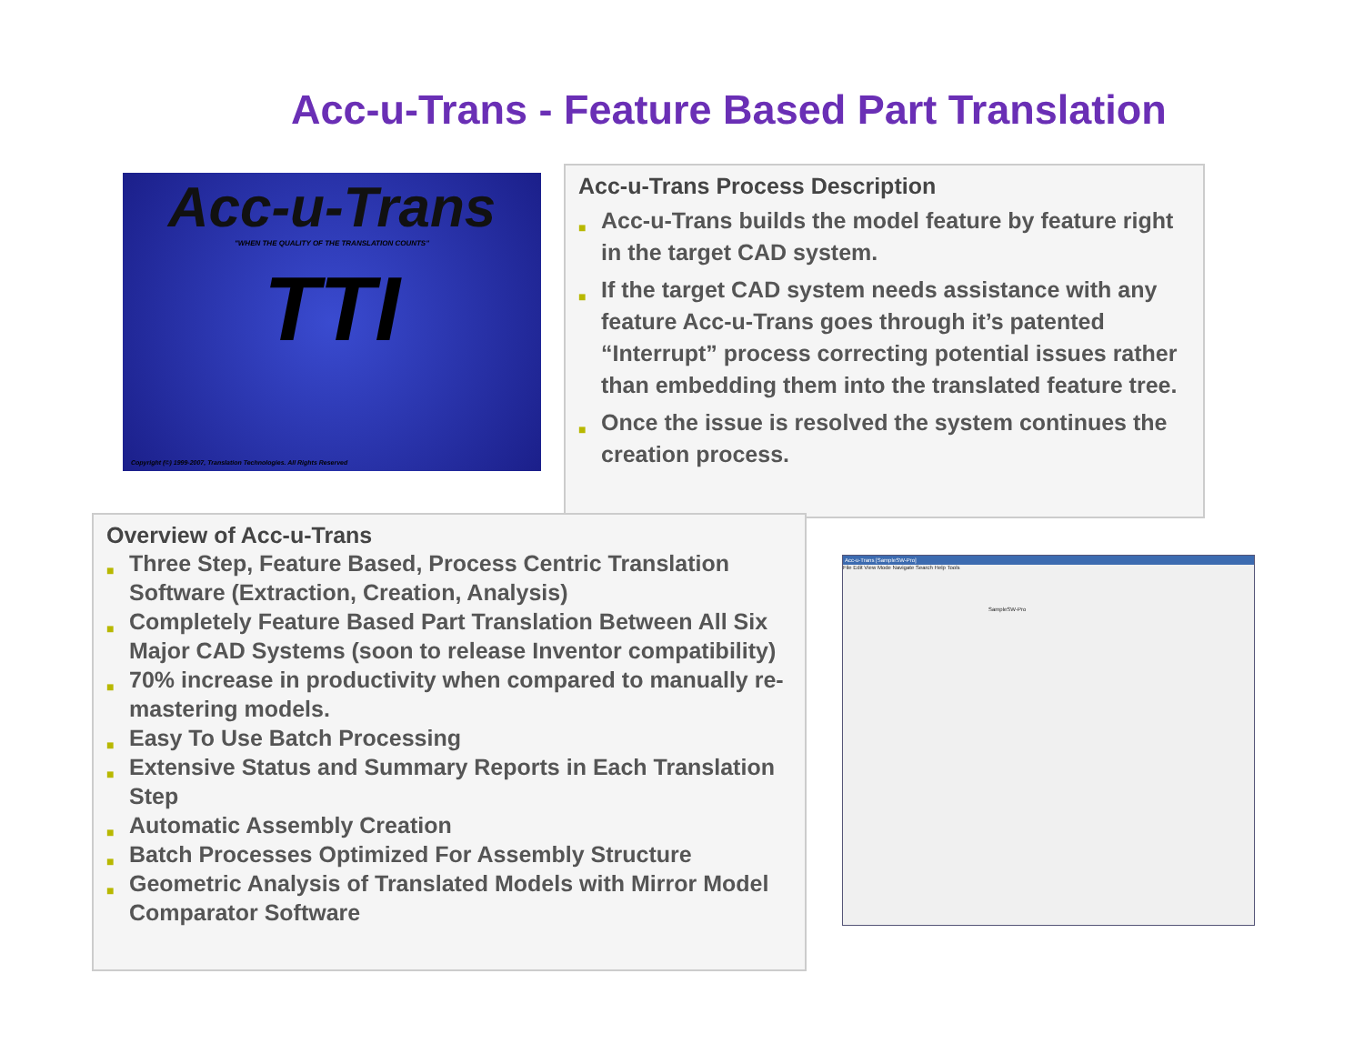Acc-u-Trans - Feature Based Part Translation
Acc-u-Trans
"WHEN THE QUALITY OF THE TRANSLATION COUNTS"
TTI
Copyright (©) 1999-2007, Translation Technologies. All Rights Reserved
Acc-u-Trans Process Description
■ Acc-u-Trans builds the model feature by feature right in the target CAD system.
■ If the target CAD system needs assistance with any feature Acc-u-Trans goes through it’s patented “Interrupt” process correcting potential issues rather than embedding them into the translated feature tree.
■ Once the issue is resolved the system continues the creation process.
Overview of Acc-u-Trans
■ Three Step, Feature Based, Process Centric Translation Software (Extraction, Creation, Analysis)
■ Completely Feature Based Part Translation Between All Six Major CAD Systems (soon to release Inventor compatibility)
■ 70% increase in productivity when compared to manually re-mastering models.
■ Easy To Use Batch Processing
■ Extensive Status and Summary Reports in Each Translation Step
■ Automatic Assembly Creation
■ Batch Processes Optimized For Assembly Structure
■ Geometric Analysis of Translated Models with Mirror Model Comparator Software
Acc-u-Trans [SampleSW-Pro]
File Edit View Mode Navigate Search Help Tools
SampleSW-Pro